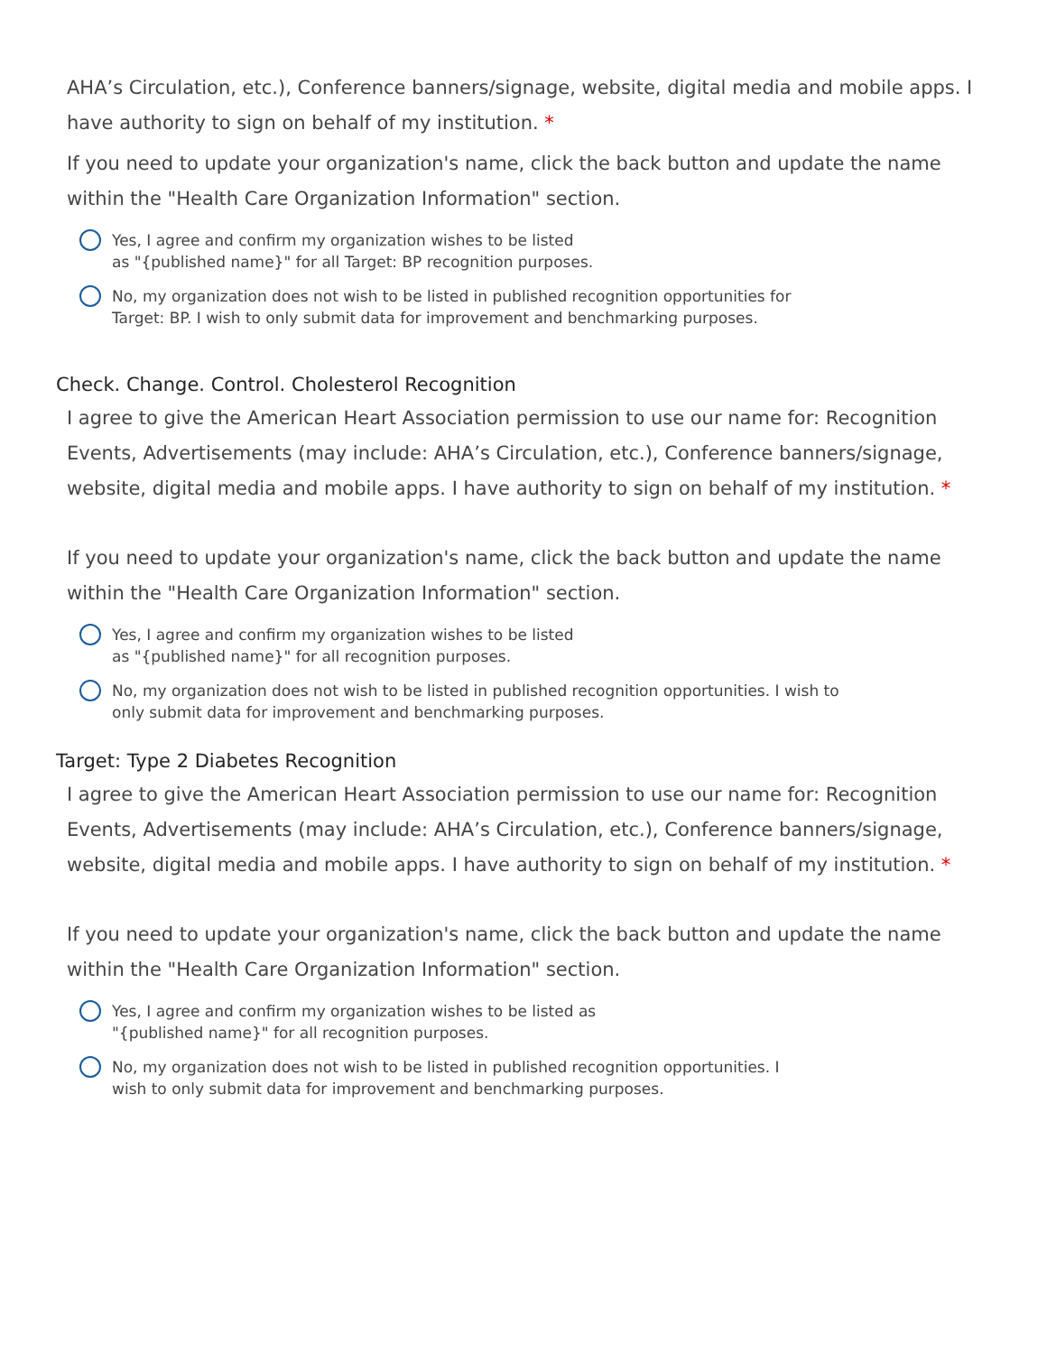AHA’s Circulation, etc.), Conference banners/signage, website, digital media and mobile apps. I have authority to sign on behalf of my institution. *
If you need to update your organization's name, click the back button and update the name within the "Health Care Organization Information" section.
Yes, I agree and confirm my organization wishes to be listed
as "{published name}" for all Target: BP recognition purposes.
No, my organization does not wish to be listed in published recognition opportunities for
Target: BP. I wish to only submit data for improvement and benchmarking purposes.
Check. Change. Control. Cholesterol Recognition
I agree to give the American Heart Association permission to use our name for: Recognition Events, Advertisements (may include: AHA’s Circulation, etc.), Conference banners/signage, website, digital media and mobile apps. I have authority to sign on behalf of my institution. *
If you need to update your organization's name, click the back button and update the name within the "Health Care Organization Information" section.
Yes, I agree and confirm my organization wishes to be listed
as "{published name}" for all recognition purposes.
No, my organization does not wish to be listed in published recognition opportunities. I wish to
only submit data for improvement and benchmarking purposes.
Target: Type 2 Diabetes Recognition
I agree to give the American Heart Association permission to use our name for: Recognition Events, Advertisements (may include: AHA’s Circulation, etc.), Conference banners/signage, website, digital media and mobile apps. I have authority to sign on behalf of my institution. *
If you need to update your organization's name, click the back button and update the name within the "Health Care Organization Information" section.
Yes, I agree and confirm my organization wishes to be listed as
"{published name}" for all recognition purposes.
No, my organization does not wish to be listed in published recognition opportunities. I
wish to only submit data for improvement and benchmarking purposes.